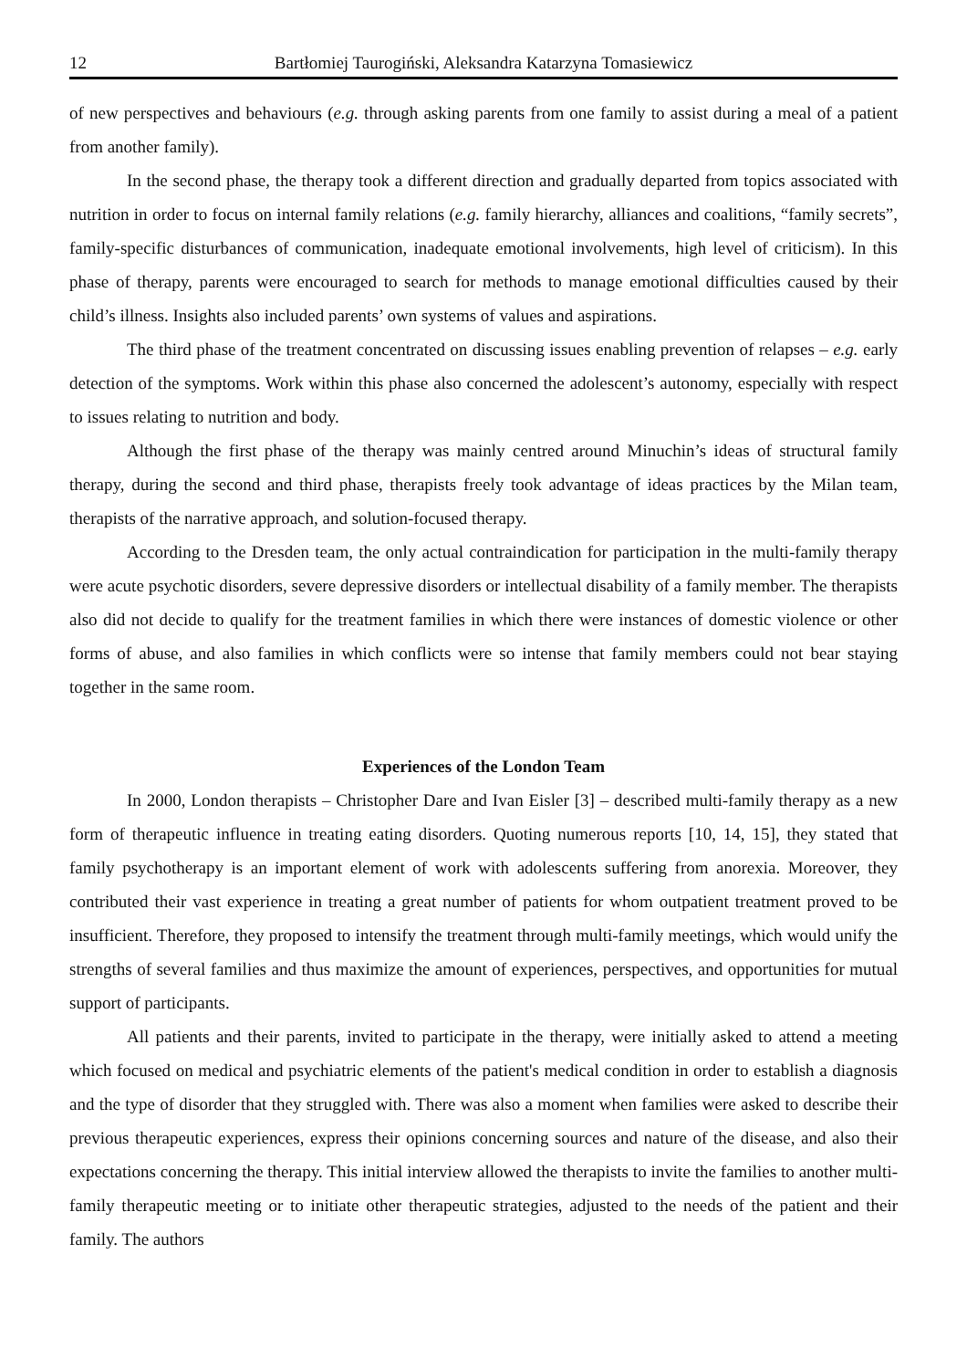12 Bartłomiej Taurogiński, Aleksandra Katarzyna Tomasiewicz
of new perspectives and behaviours (e.g. through asking parents from one family to assist during a meal of a patient from another family).
In the second phase, the therapy took a different direction and gradually departed from topics associated with nutrition in order to focus on internal family relations (e.g. family hierarchy, alliances and coalitions, “family secrets”, family-specific disturbances of communication, inadequate emotional involvements, high level of criticism). In this phase of therapy, parents were encouraged to search for methods to manage emotional difficulties caused by their child’s illness. Insights also included parents’ own systems of values and aspirations.
The third phase of the treatment concentrated on discussing issues enabling prevention of relapses – e.g. early detection of the symptoms. Work within this phase also concerned the adolescent’s autonomy, especially with respect to issues relating to nutrition and body.
Although the first phase of the therapy was mainly centred around Minuchin’s ideas of structural family therapy, during the second and third phase, therapists freely took advantage of ideas practices by the Milan team, therapists of the narrative approach, and solution-focused therapy.
According to the Dresden team, the only actual contraindication for participation in the multi-family therapy were acute psychotic disorders, severe depressive disorders or intellectual disability of a family member. The therapists also did not decide to qualify for the treatment families in which there were instances of domestic violence or other forms of abuse, and also families in which conflicts were so intense that family members could not bear staying together in the same room.
Experiences of the London Team
In 2000, London therapists – Christopher Dare and Ivan Eisler [3] – described multi-family therapy as a new form of therapeutic influence in treating eating disorders. Quoting numerous reports [10, 14, 15], they stated that family psychotherapy is an important element of work with adolescents suffering from anorexia. Moreover, they contributed their vast experience in treating a great number of patients for whom outpatient treatment proved to be insufficient. Therefore, they proposed to intensify the treatment through multi-family meetings, which would unify the strengths of several families and thus maximize the amount of experiences, perspectives, and opportunities for mutual support of participants.
All patients and their parents, invited to participate in the therapy, were initially asked to attend a meeting which focused on medical and psychiatric elements of the patient's medical condition in order to establish a diagnosis and the type of disorder that they struggled with. There was also a moment when families were asked to describe their previous therapeutic experiences, express their opinions concerning sources and nature of the disease, and also their expectations concerning the therapy. This initial interview allowed the therapists to invite the families to another multi-family therapeutic meeting or to initiate other therapeutic strategies, adjusted to the needs of the patient and their family. The authors